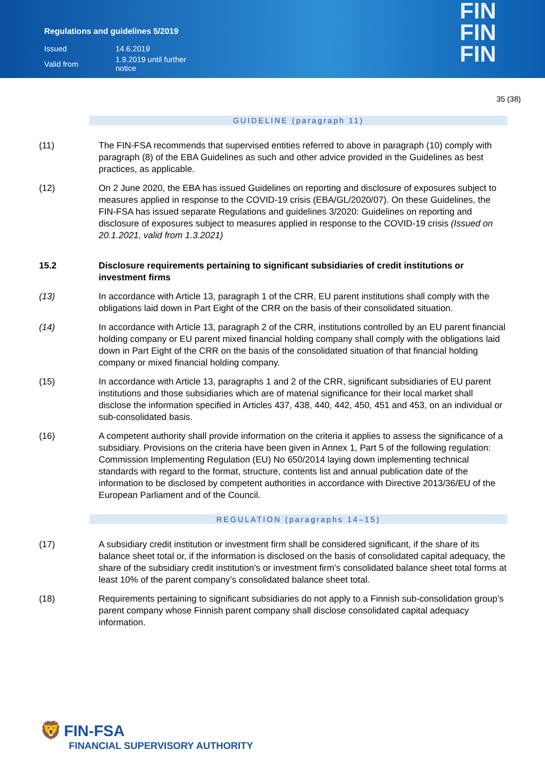Regulations and guidelines 5/2019
| Issued | 14.6.2019 |
| Valid from | 1.9.2019 until further notice |
FIN
FIN
FIN
35 (38)
GUIDELINE (paragraph 11)
(11) The FIN-FSA recommends that supervised entities referred to above in paragraph (10) comply with paragraph (8) of the EBA Guidelines as such and other advice provided in the Guidelines as best practices, as applicable.
(12) On 2 June 2020, the EBA has issued Guidelines on reporting and disclosure of exposures subject to measures applied in response to the COVID-19 crisis (EBA/GL/2020/07). On these Guidelines, the FIN-FSA has issued separate Regulations and guidelines 3/2020: Guidelines on reporting and disclosure of exposures subject to measures applied in response to the COVID-19 crisis (Issued on 20.1.2021, valid from 1.3.2021)
15.2 Disclosure requirements pertaining to significant subsidiaries of credit institutions or investment firms
(13) In accordance with Article 13, paragraph 1 of the CRR, EU parent institutions shall comply with the obligations laid down in Part Eight of the CRR on the basis of their consolidated situation.
(14) In accordance with Article 13, paragraph 2 of the CRR, institutions controlled by an EU parent financial holding company or EU parent mixed financial holding company shall comply with the obligations laid down in Part Eight of the CRR on the basis of the consolidated situation of that financial holding company or mixed financial holding company.
(15) In accordance with Article 13, paragraphs 1 and 2 of the CRR, significant subsidiaries of EU parent institutions and those subsidiaries which are of material significance for their local market shall disclose the information specified in Articles 437, 438, 440, 442, 450, 451 and 453, on an individual or sub-consolidated basis.
(16) A competent authority shall provide information on the criteria it applies to assess the significance of a subsidiary. Provisions on the criteria have been given in Annex 1, Part 5 of the following regulation: Commission Implementing Regulation (EU) No 650/2014 laying down implementing technical standards with regard to the format, structure, contents list and annual publication date of the information to be disclosed by competent authorities in accordance with Directive 2013/36/EU of the European Parliament and of the Council.
REGULATION (paragraphs 14–15)
(17) A subsidiary credit institution or investment firm shall be considered significant, if the share of its balance sheet total or, if the information is disclosed on the basis of consolidated capital adequacy, the share of the subsidiary credit institution’s or investment firm’s consolidated balance sheet total forms at least 10% of the parent company’s consolidated balance sheet total.
(18) Requirements pertaining to significant subsidiaries do not apply to a Finnish sub-consolidation group’s parent company whose Finnish parent company shall disclose consolidated capital adequacy information.
🦁 FIN-FSA
FINANCIAL SUPERVISORY AUTHORITY